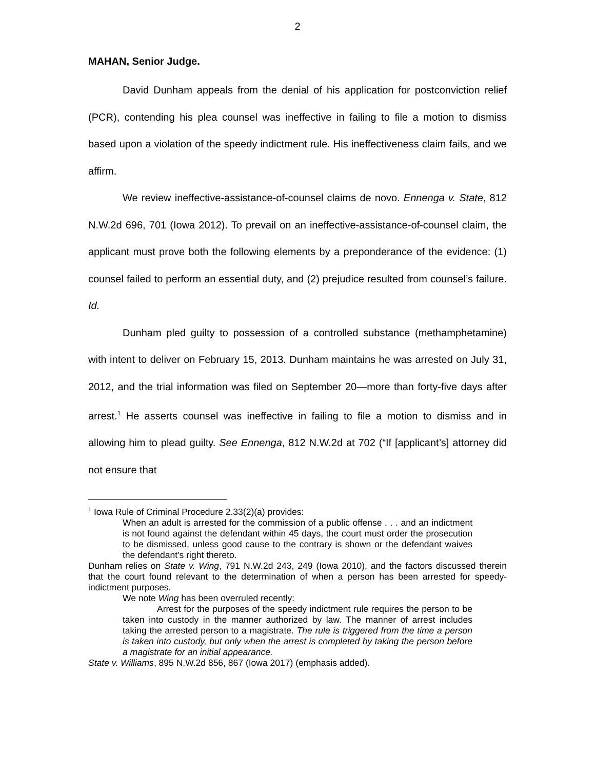2
MAHAN, Senior Judge.
David Dunham appeals from the denial of his application for postconviction relief (PCR), contending his plea counsel was ineffective in failing to file a motion to dismiss based upon a violation of the speedy indictment rule. His ineffectiveness claim fails, and we affirm.
We review ineffective-assistance-of-counsel claims de novo. Ennenga v. State, 812 N.W.2d 696, 701 (Iowa 2012). To prevail on an ineffective-assistance-of-counsel claim, the applicant must prove both the following elements by a preponderance of the evidence: (1) counsel failed to perform an essential duty, and (2) prejudice resulted from counsel’s failure. Id.
Dunham pled guilty to possession of a controlled substance (methamphetamine) with intent to deliver on February 15, 2013. Dunham maintains he was arrested on July 31, 2012, and the trial information was filed on September 20—more than forty-five days after arrest.<sup>1</sup> He asserts counsel was ineffective in failing to file a motion to dismiss and in allowing him to plead guilty. See Ennenga, 812 N.W.2d at 702 (“If [applicant’s] attorney did not ensure that
<sup>1</sup> Iowa Rule of Criminal Procedure 2.33(2)(a) provides:
When an adult is arrested for the commission of a public offense . . . and an indictment is not found against the defendant within 45 days, the court must order the prosecution to be dismissed, unless good cause to the contrary is shown or the defendant waives the defendant’s right thereto.
Dunham relies on State v. Wing, 791 N.W.2d 243, 249 (Iowa 2010), and the factors discussed therein that the court found relevant to the determination of when a person has been arrested for speedy-indictment purposes.
We note Wing has been overruled recently:
Arrest for the purposes of the speedy indictment rule requires the person to be taken into custody in the manner authorized by law. The manner of arrest includes taking the arrested person to a magistrate. The rule is triggered from the time a person is taken into custody, but only when the arrest is completed by taking the person before a magistrate for an initial appearance.
State v. Williams, 895 N.W.2d 856, 867 (Iowa 2017) (emphasis added).